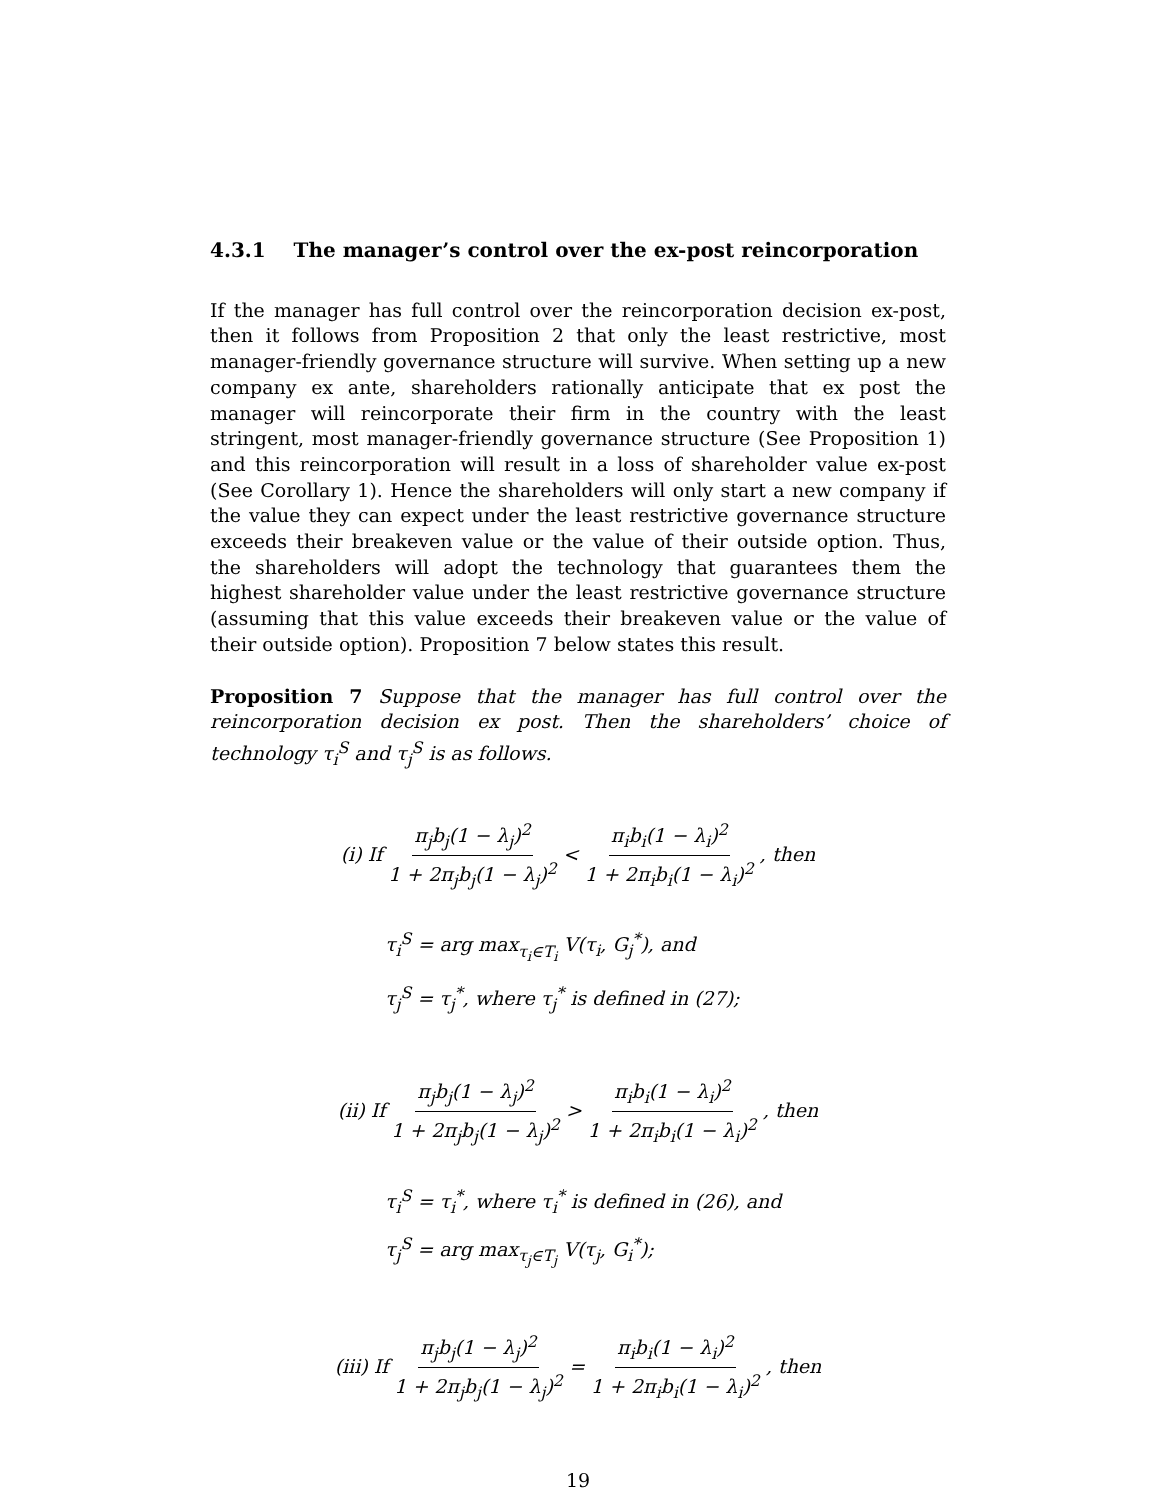4.3.1 The manager’s control over the ex-post reincorporation
If the manager has full control over the reincorporation decision ex-post, then it follows from Proposition 2 that only the least restrictive, most manager-friendly governance structure will survive. When setting up a new company ex ante, shareholders rationally anticipate that ex post the manager will reincorporate their firm in the country with the least stringent, most manager-friendly governance structure (See Proposition 1) and this reincorporation will result in a loss of shareholder value ex-post (See Corollary 1). Hence the shareholders will only start a new company if the value they can expect under the least restrictive governance structure exceeds their breakeven value or the value of their outside option. Thus, the shareholders will adopt the technology that guarantees them the highest shareholder value under the least restrictive governance structure (assuming that this value exceeds their breakeven value or the value of their outside option). Proposition 7 below states this result.
Proposition 7 Suppose that the manager has full control over the reincorporation decision ex post. Then the shareholders’ choice of technology τ<sub>i</sub><sup>S</sup> and τ<sub>j</sub><sup>S</sup> is as follows.
(i) If π<sub>j</sub>b<sub>j</sub>(1 − λ<sub>j</sub>)<sup>2</sup> 1 + 2π<sub>j</sub>b<sub>j</sub>(1 − λ<sub>j</sub>)<sup>2</sup> < π<sub>i</sub>b<sub>i</sub>(1 − λ<sub>i</sub>)<sup>2</sup> 1 + 2π<sub>i</sub>b<sub>i</sub>(1 − λ<sub>i</sub>)<sup>2</sup>, then
τ<sub>i</sub><sup>S</sup> = arg max<sub>τ<sub>i</sub>∈T<sub>i</sub></sub> V(τ<sub>i</sub>, G<sub>j</sub><sup>*</sup>), and
τ<sub>j</sub><sup>S</sup> = τ<sub>j</sub><sup>*</sup>, where τ<sub>j</sub><sup>*</sup> is defined in (27);
(ii) If π<sub>j</sub>b<sub>j</sub>(1 − λ<sub>j</sub>)<sup>2</sup> 1 + 2π<sub>j</sub>b<sub>j</sub>(1 − λ<sub>j</sub>)<sup>2</sup> > π<sub>i</sub>b<sub>i</sub>(1 − λ<sub>i</sub>)<sup>2</sup> 1 + 2π<sub>i</sub>b<sub>i</sub>(1 − λ<sub>i</sub>)<sup>2</sup>, then
τ<sub>i</sub><sup>S</sup> = τ<sub>i</sub><sup>*</sup>, where τ<sub>i</sub><sup>*</sup> is defined in (26), and
τ<sub>j</sub><sup>S</sup> = arg max<sub>τ<sub>j</sub>∈T<sub>j</sub></sub> V(τ<sub>j</sub>, G<sub>i</sub><sup>*</sup>);
(iii) If π<sub>j</sub>b<sub>j</sub>(1 − λ<sub>j</sub>)<sup>2</sup> 1 + 2π<sub>j</sub>b<sub>j</sub>(1 − λ<sub>j</sub>)<sup>2</sup> = π<sub>i</sub>b<sub>i</sub>(1 − λ<sub>i</sub>)<sup>2</sup> 1 + 2π<sub>i</sub>b<sub>i</sub>(1 − λ<sub>i</sub>)<sup>2</sup>, then
19